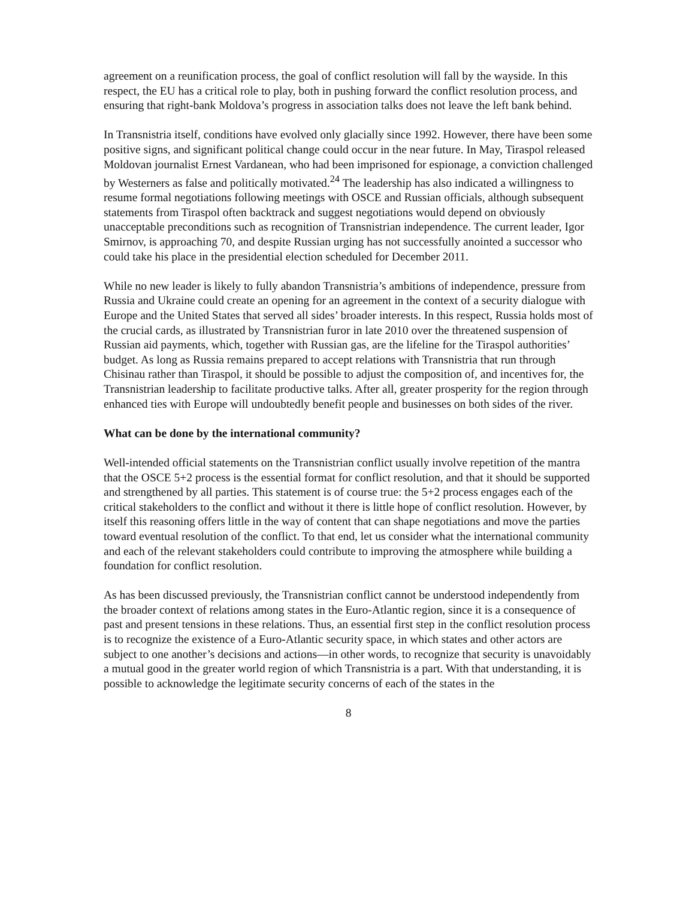agreement on a reunification process, the goal of conflict resolution will fall by the wayside. In this respect, the EU has a critical role to play, both in pushing forward the conflict resolution process, and ensuring that right-bank Moldova’s progress in association talks does not leave the left bank behind.
In Transnistria itself, conditions have evolved only glacially since 1992. However, there have been some positive signs, and significant political change could occur in the near future. In May, Tiraspol released Moldovan journalist Ernest Vardanean, who had been imprisoned for espionage, a conviction challenged by Westerners as false and politically motivated.<sup>24</sup> The leadership has also indicated a willingness to resume formal negotiations following meetings with OSCE and Russian officials, although subsequent statements from Tiraspol often backtrack and suggest negotiations would depend on obviously unacceptable preconditions such as recognition of Transnistrian independence. The current leader, Igor Smirnov, is approaching 70, and despite Russian urging has not successfully anointed a successor who could take his place in the presidential election scheduled for December 2011.
While no new leader is likely to fully abandon Transnistria’s ambitions of independence, pressure from Russia and Ukraine could create an opening for an agreement in the context of a security dialogue with Europe and the United States that served all sides’ broader interests. In this respect, Russia holds most of the crucial cards, as illustrated by Transnistrian furor in late 2010 over the threatened suspension of Russian aid payments, which, together with Russian gas, are the lifeline for the Tiraspol authorities’ budget. As long as Russia remains prepared to accept relations with Transnistria that run through Chisinau rather than Tiraspol, it should be possible to adjust the composition of, and incentives for, the Transnistrian leadership to facilitate productive talks. After all, greater prosperity for the region through enhanced ties with Europe will undoubtedly benefit people and businesses on both sides of the river.
What can be done by the international community?
Well-intended official statements on the Transnistrian conflict usually involve repetition of the mantra that the OSCE 5+2 process is the essential format for conflict resolution, and that it should be supported and strengthened by all parties. This statement is of course true: the 5+2 process engages each of the critical stakeholders to the conflict and without it there is little hope of conflict resolution. However, by itself this reasoning offers little in the way of content that can shape negotiations and move the parties toward eventual resolution of the conflict. To that end, let us consider what the international community and each of the relevant stakeholders could contribute to improving the atmosphere while building a foundation for conflict resolution.
As has been discussed previously, the Transnistrian conflict cannot be understood independently from the broader context of relations among states in the Euro-Atlantic region, since it is a consequence of past and present tensions in these relations. Thus, an essential first step in the conflict resolution process is to recognize the existence of a Euro-Atlantic security space, in which states and other actors are subject to one another’s decisions and actions—in other words, to recognize that security is unavoidably a mutual good in the greater world region of which Transnistria is a part. With that understanding, it is possible to acknowledge the legitimate security concerns of each of the states in the
8